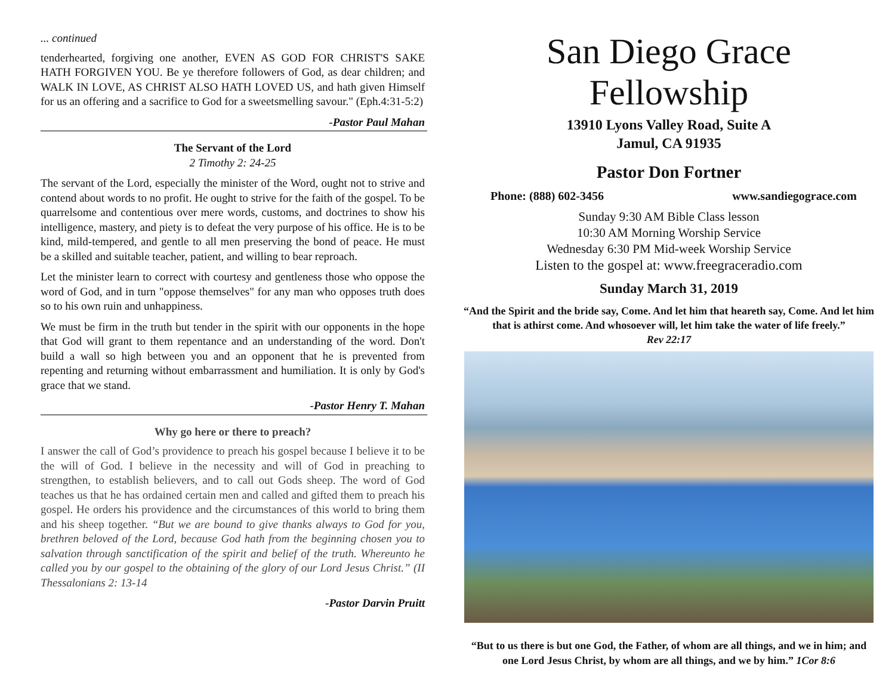... continued
tenderhearted, forgiving one another, EVEN AS GOD FOR CHRIST'S SAKE HATH FORGIVEN YOU. Be ye therefore followers of God, as dear children; and WALK IN LOVE, AS CHRIST ALSO HATH LOVED US, and hath given Himself for us an offering and a sacrifice to God for a sweetsmelling savour." (Eph.4:31-5:2)
-Pastor Paul Mahan
The Servant of the Lord
2 Timothy 2: 24-25
The servant of the Lord, especially the minister of the Word, ought not to strive and contend about words to no profit. He ought to strive for the faith of the gospel. To be quarrelsome and contentious over mere words, customs, and doctrines to show his intelligence, mastery, and piety is to defeat the very purpose of his office. He is to be kind, mild-tempered, and gentle to all men preserving the bond of peace. He must be a skilled and suitable teacher, patient, and willing to bear reproach.
Let the minister learn to correct with courtesy and gentleness those who oppose the word of God, and in turn "oppose themselves" for any man who opposes truth does so to his own ruin and unhappiness.
We must be firm in the truth but tender in the spirit with our opponents in the hope that God will grant to them repentance and an understanding of the word. Don't build a wall so high between you and an opponent that he is prevented from repenting and returning without embarrassment and humiliation. It is only by God's grace that we stand.
-Pastor Henry T. Mahan
Why go here or there to preach?
I answer the call of God’s providence to preach his gospel because I believe it to be the will of God. I believe in the necessity and will of God in preaching to strengthen, to establish believers, and to call out Gods sheep. The word of God teaches us that he has ordained certain men and called and gifted them to preach his gospel. He orders his providence and the circumstances of this world to bring them and his sheep together. “But we are bound to give thanks always to God for you, brethren beloved of the Lord, because God hath from the beginning chosen you to salvation through sanctification of the spirit and belief of the truth. Whereunto he called you by our gospel to the obtaining of the glory of our Lord Jesus Christ.” (II Thessalonians 2: 13-14
-Pastor Darvin Pruitt
San Diego Grace Fellowship
13910 Lyons Valley Road, Suite A
Jamul, CA 91935
Pastor Don Fortner
Phone: (888) 602-3456 www.sandiegograce.com
Sunday 9:30 AM Bible Class lesson
10:30 AM Morning Worship Service
Wednesday 6:30 PM Mid-week Worship Service
Listen to the gospel at: www.freegraceradio.com
Sunday March 31, 2019
“And the Spirit and the bride say, Come. And let him that heareth say, Come. And let him that is athirst come. And whosoever will, let him take the water of life freely.”
Rev 22:17
“But to us there is but one God, the Father, of whom are all things, and we in him; and one Lord Jesus Christ, by whom are all things, and we by him.” 1Cor 8:6